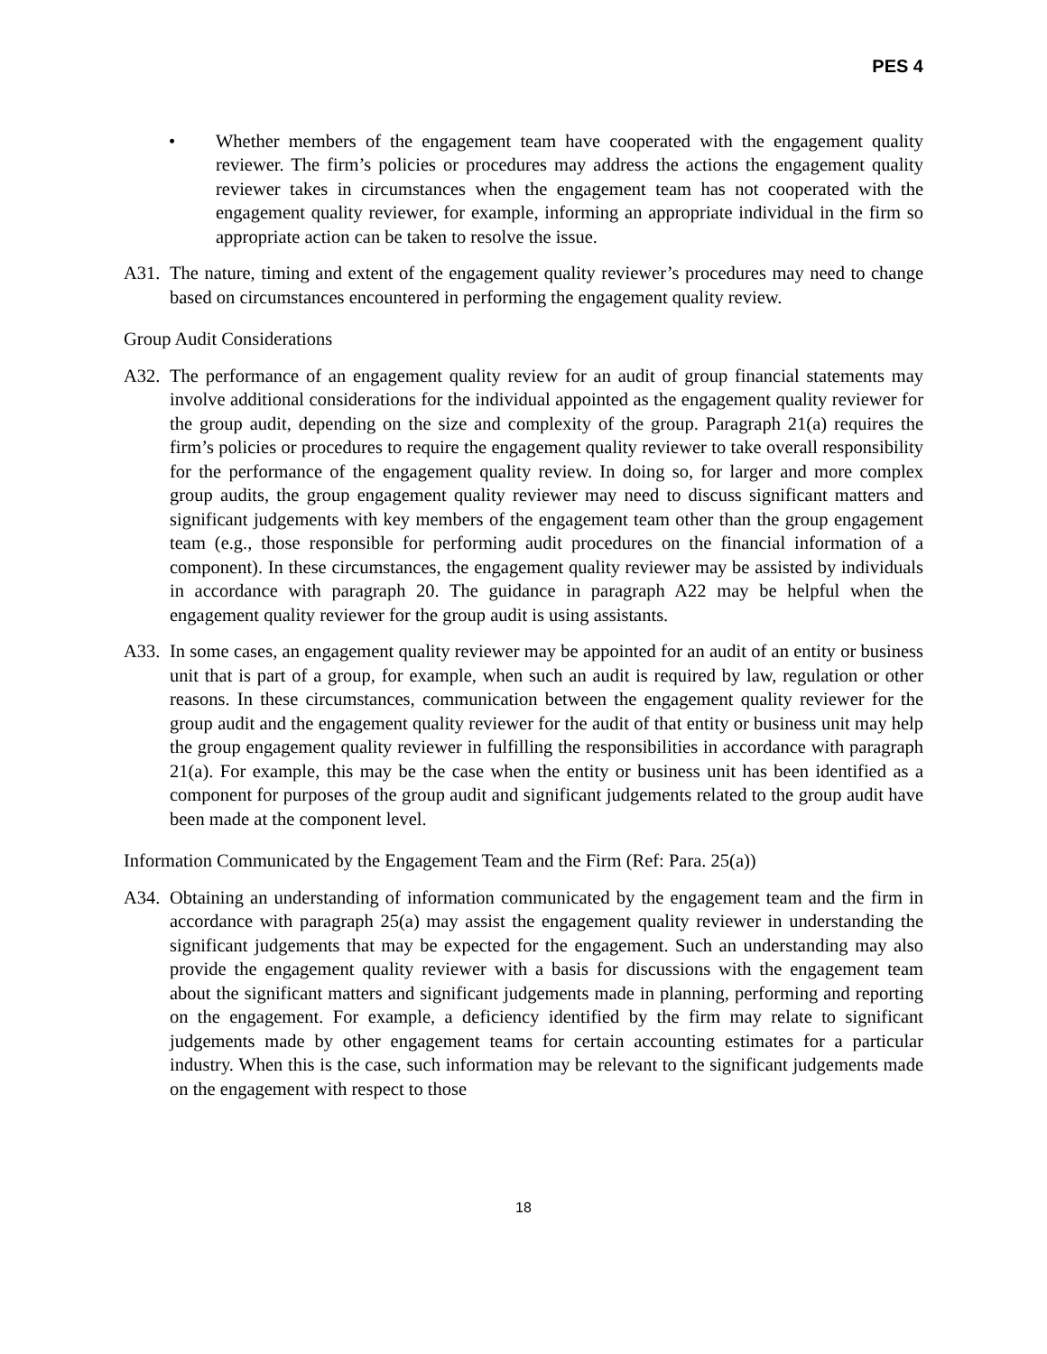PES 4
• Whether members of the engagement team have cooperated with the engagement quality reviewer. The firm’s policies or procedures may address the actions the engagement quality reviewer takes in circumstances when the engagement team has not cooperated with the engagement quality reviewer, for example, informing an appropriate individual in the firm so appropriate action can be taken to resolve the issue.
A31. The nature, timing and extent of the engagement quality reviewer’s procedures may need to change based on circumstances encountered in performing the engagement quality review.
Group Audit Considerations
A32. The performance of an engagement quality review for an audit of group financial statements may involve additional considerations for the individual appointed as the engagement quality reviewer for the group audit, depending on the size and complexity of the group. Paragraph 21(a) requires the firm’s policies or procedures to require the engagement quality reviewer to take overall responsibility for the performance of the engagement quality review. In doing so, for larger and more complex group audits, the group engagement quality reviewer may need to discuss significant matters and significant judgements with key members of the engagement team other than the group engagement team (e.g., those responsible for performing audit procedures on the financial information of a component). In these circumstances, the engagement quality reviewer may be assisted by individuals in accordance with paragraph 20. The guidance in paragraph A22 may be helpful when the engagement quality reviewer for the group audit is using assistants.
A33. In some cases, an engagement quality reviewer may be appointed for an audit of an entity or business unit that is part of a group, for example, when such an audit is required by law, regulation or other reasons. In these circumstances, communication between the engagement quality reviewer for the group audit and the engagement quality reviewer for the audit of that entity or business unit may help the group engagement quality reviewer in fulfilling the responsibilities in accordance with paragraph 21(a). For example, this may be the case when the entity or business unit has been identified as a component for purposes of the group audit and significant judgements related to the group audit have been made at the component level.
Information Communicated by the Engagement Team and the Firm (Ref: Para. 25(a))
A34. Obtaining an understanding of information communicated by the engagement team and the firm in accordance with paragraph 25(a) may assist the engagement quality reviewer in understanding the significant judgements that may be expected for the engagement. Such an understanding may also provide the engagement quality reviewer with a basis for discussions with the engagement team about the significant matters and significant judgements made in planning, performing and reporting on the engagement. For example, a deficiency identified by the firm may relate to significant judgements made by other engagement teams for certain accounting estimates for a particular industry. When this is the case, such information may be relevant to the significant judgements made on the engagement with respect to those
18